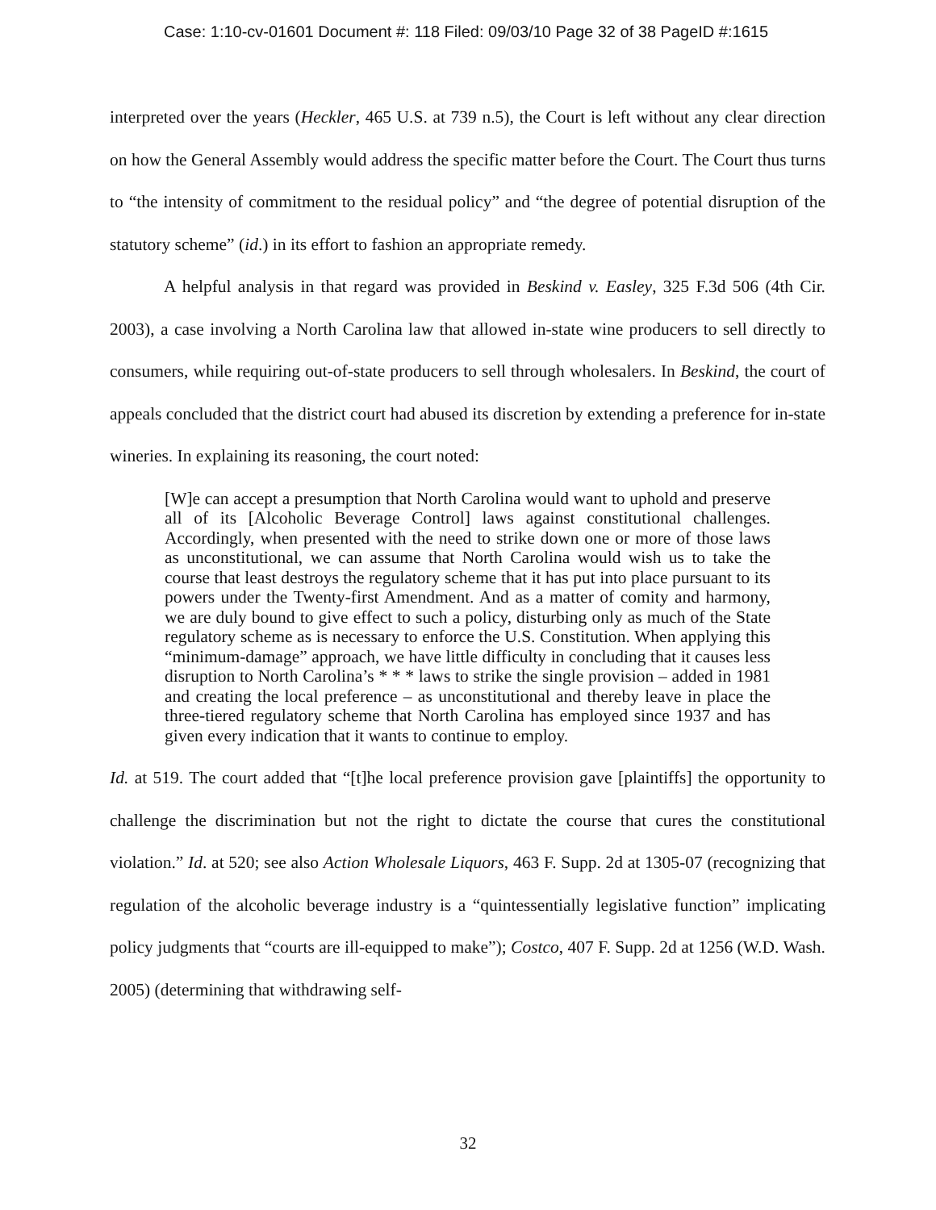Case: 1:10-cv-01601 Document #: 118 Filed: 09/03/10 Page 32 of 38 PageID #:1615
interpreted over the years (Heckler, 465 U.S. at 739 n.5), the Court is left without any clear direction on how the General Assembly would address the specific matter before the Court. The Court thus turns to “the intensity of commitment to the residual policy” and “the degree of potential disruption of the statutory scheme” (id.) in its effort to fashion an appropriate remedy.
A helpful analysis in that regard was provided in Beskind v. Easley, 325 F.3d 506 (4th Cir. 2003), a case involving a North Carolina law that allowed in-state wine producers to sell directly to consumers, while requiring out-of-state producers to sell through wholesalers. In Beskind, the court of appeals concluded that the district court had abused its discretion by extending a preference for in-state wineries. In explaining its reasoning, the court noted:
[W]e can accept a presumption that North Carolina would want to uphold and preserve all of its [Alcoholic Beverage Control] laws against constitutional challenges. Accordingly, when presented with the need to strike down one or more of those laws as unconstitutional, we can assume that North Carolina would wish us to take the course that least destroys the regulatory scheme that it has put into place pursuant to its powers under the Twenty-first Amendment. And as a matter of comity and harmony, we are duly bound to give effect to such a policy, disturbing only as much of the State regulatory scheme as is necessary to enforce the U.S. Constitution. When applying this “minimum-damage” approach, we have little difficulty in concluding that it causes less disruption to North Carolina’s * * * laws to strike the single provision – added in 1981 and creating the local preference – as unconstitutional and thereby leave in place the three-tiered regulatory scheme that North Carolina has employed since 1937 and has given every indication that it wants to continue to employ.
Id. at 519. The court added that “[t]he local preference provision gave [plaintiffs] the opportunity to challenge the discrimination but not the right to dictate the course that cures the constitutional violation.” Id. at 520; see also Action Wholesale Liquors, 463 F. Supp. 2d at 1305-07 (recognizing that regulation of the alcoholic beverage industry is a “quintessentially legislative function” implicating policy judgments that “courts are ill-equipped to make”); Costco, 407 F. Supp. 2d at 1256 (W.D. Wash. 2005) (determining that withdrawing self-
32